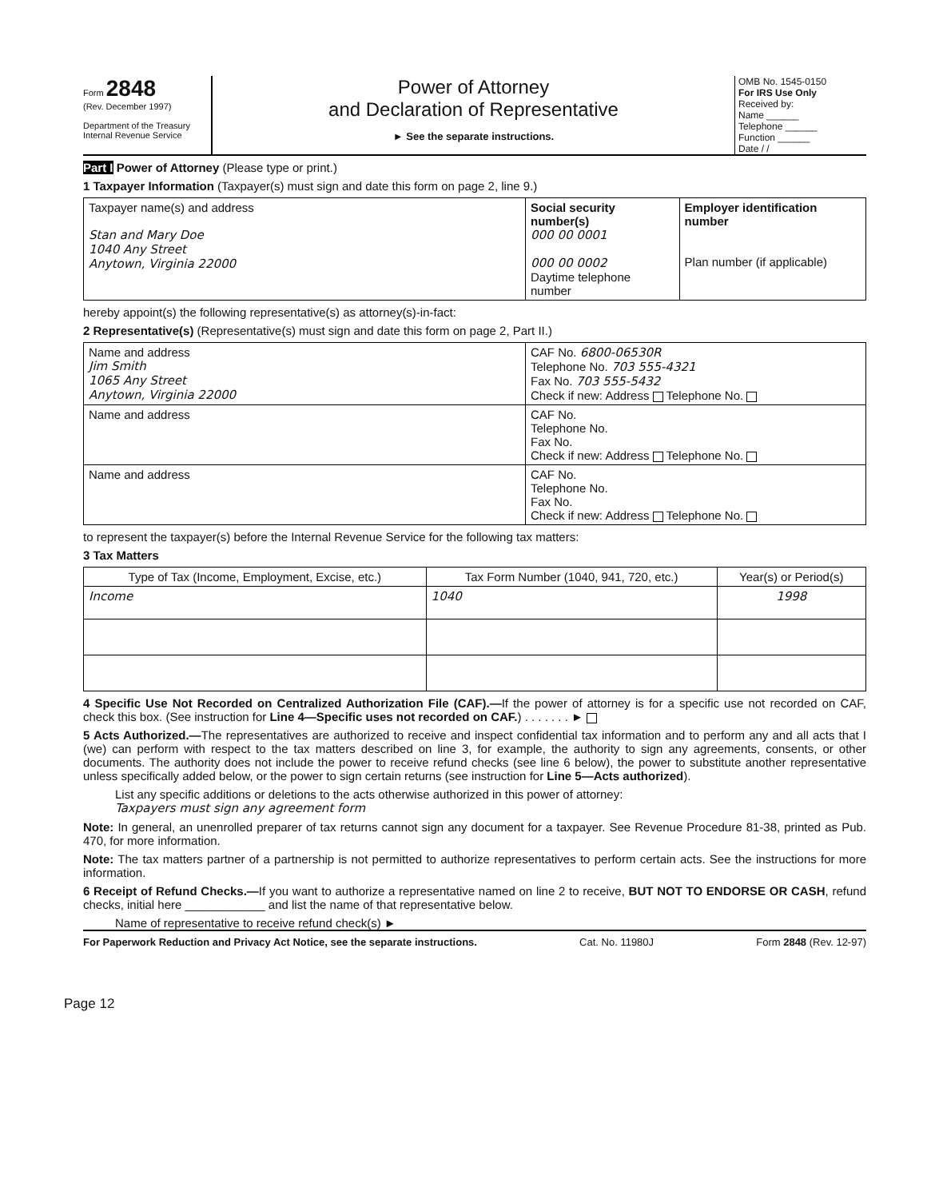Form 2848
(Rev. December 1997)
Department of the Treasury
Internal Revenue Service
Power of Attorney
and Declaration of Representative
► See the separate instructions.
OMB No. 1545-0150
For IRS Use Only
Received by:
Name ______
Telephone ______
Function ______
Date / /
Part I Power of Attorney (Please type or print.)
1 Taxpayer Information (Taxpayer(s) must sign and date this form on page 2, line 9.)
| Taxpayer name(s) and address Stan and Mary Doe 1040 Any Street Anytown, Virginia 22000 | Social security number(s) 000 00 0001 000 00 0002 Daytime telephone number | Employer identification number Plan number (if applicable) |
hereby appoint(s) the following representative(s) as attorney(s)-in-fact:
2 Representative(s) (Representative(s) must sign and date this form on page 2, Part II.)
| Name and address Jim Smith 1065 Any Street Anytown, Virginia 22000 | CAF No. 6800-06530R Telephone No. 703 555-4321 Fax No. 703 555-5432 Check if new: Address Telephone No. |
| Name and address | CAF No. Telephone No. Fax No. Check if new: Address Telephone No. |
| Name and address | CAF No. Telephone No. Fax No. Check if new: Address Telephone No. |
to represent the taxpayer(s) before the Internal Revenue Service for the following tax matters:
3 Tax Matters
| Type of Tax (Income, Employment, Excise, etc.) | Tax Form Number (1040, 941, 720, etc.) | Year(s) or Period(s) |
| --- | --- | --- |
| Income | 1040 | 1998 |
4 Specific Use Not Recorded on Centralized Authorization File (CAF).—If the power of attorney is for a specific use not recorded on CAF, check this box. (See instruction for Line 4—Specific uses not recorded on CAF.) . . . . . . . ►
5 Acts Authorized.—The representatives are authorized to receive and inspect confidential tax information and to perform any and all acts that I (we) can perform with respect to the tax matters described on line 3, for example, the authority to sign any agreements, consents, or other documents. The authority does not include the power to receive refund checks (see line 6 below), the power to substitute another representative unless specifically added below, or the power to sign certain returns (see instruction for Line 5—Acts authorized).
List any specific additions or deletions to the acts otherwise authorized in this power of attorney:
Taxpayers must sign any agreement form
Note: In general, an unenrolled preparer of tax returns cannot sign any document for a taxpayer. See Revenue Procedure 81-38, printed as Pub. 470, for more information.
Note: The tax matters partner of a partnership is not permitted to authorize representatives to perform certain acts. See the instructions for more information.
6 Receipt of Refund Checks.—If you want to authorize a representative named on line 2 to receive, BUT NOT TO ENDORSE OR CASH, refund checks, initial here ____________ and list the name of that representative below.
Name of representative to receive refund check(s) ►
For Paperwork Reduction and Privacy Act Notice, see the separate instructions. Cat. No. 11980J Form 2848 (Rev. 12-97)
Page 12